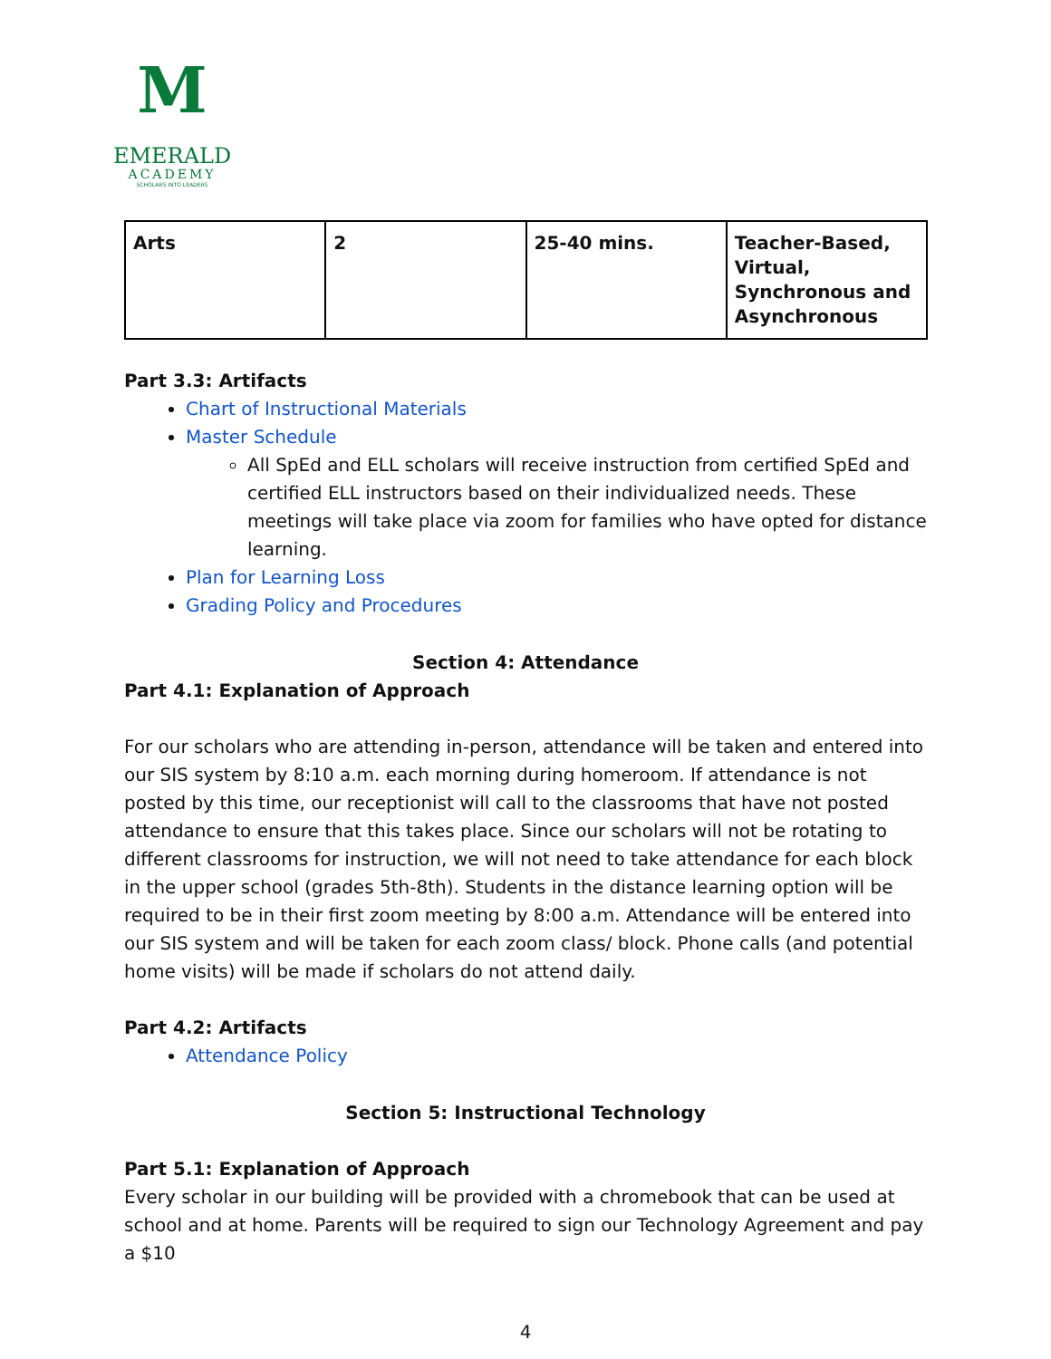M
EMERALD
ACADEMY
SCHOLARS INTO LEADERS
| Arts | 2 | 25-40 mins. | Teacher-Based, Virtual, Synchronous and Asynchronous |
Part 3.3: Artifacts
Chart of Instructional Materials
Master Schedule
All SpEd and ELL scholars will receive instruction from certified SpEd and certified ELL instructors based on their individualized needs. These meetings will take place via zoom for families who have opted for distance learning.
Plan for Learning Loss
Grading Policy and Procedures
Section 4: Attendance
Part 4.1: Explanation of Approach
For our scholars who are attending in-person, attendance will be taken and entered into our SIS system by 8:10 a.m. each morning during homeroom. If attendance is not posted by this time, our receptionist will call to the classrooms that have not posted attendance to ensure that this takes place. Since our scholars will not be rotating to different classrooms for instruction, we will not need to take attendance for each block in the upper school (grades 5th-8th). Students in the distance learning option will be required to be in their first zoom meeting by 8:00 a.m. Attendance will be entered into our SIS system and will be taken for each zoom class/ block. Phone calls (and potential home visits) will be made if scholars do not attend daily.
Part 4.2: Artifacts
Attendance Policy
Section 5: Instructional Technology
Part 5.1: Explanation of Approach
Every scholar in our building will be provided with a chromebook that can be used at school and at home. Parents will be required to sign our Technology Agreement and pay a $10
4